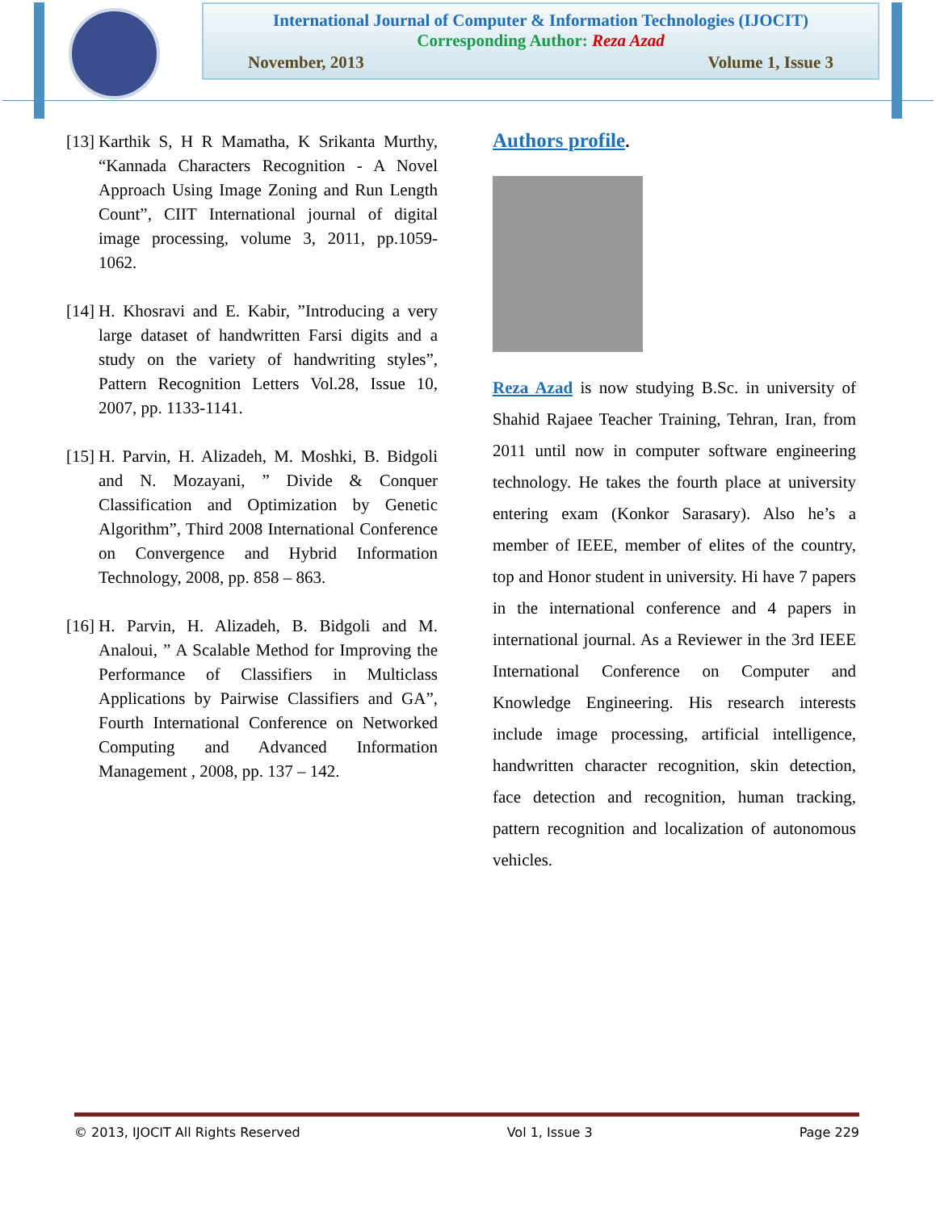International Journal of Computer & Information Technologies (IJOCIT)
Corresponding Author: Reza Azad
November, 2013 Volume 1, Issue 3
[13] Karthik S, H R Mamatha, K Srikanta Murthy, “Kannada Characters Recognition - A Novel Approach Using Image Zoning and Run Length Count”, CIIT International journal of digital image processing, volume 3, 2011, pp.1059-1062.
[14] H. Khosravi and E. Kabir, ”Introducing a very large dataset of handwritten Farsi digits and a study on the variety of handwriting styles”, Pattern Recognition Letters Vol.28, Issue 10, 2007, pp. 1133-1141.
[15] H. Parvin, H. Alizadeh, M. Moshki, B. Bidgoli and N. Mozayani, ” Divide & Conquer Classification and Optimization by Genetic Algorithm”, Third 2008 International Conference on Convergence and Hybrid Information Technology, 2008, pp. 858 – 863.
[16] H. Parvin, H. Alizadeh, B. Bidgoli and M. Analoui, ” A Scalable Method for Improving the Performance of Classifiers in Multiclass Applications by Pairwise Classifiers and GA”, Fourth International Conference on Networked Computing and Advanced Information Management , 2008, pp. 137 – 142.
Authors profile.
Reza Azad is now studying B.Sc. in university of Shahid Rajaee Teacher Training, Tehran, Iran, from 2011 until now in computer software engineering technology. He takes the fourth place at university entering exam (Konkor Sarasary). Also he’s a member of IEEE, member of elites of the country, top and Honor student in university. Hi have 7 papers in the international conference and 4 papers in international journal. As a Reviewer in the 3rd IEEE International Conference on Computer and Knowledge Engineering. His research interests include image processing, artificial intelligence, handwritten character recognition, skin detection, face detection and recognition, human tracking, pattern recognition and localization of autonomous vehicles.
© 2013, IJOCIT All Rights Reserved Vol 1, Issue 3 Page 229